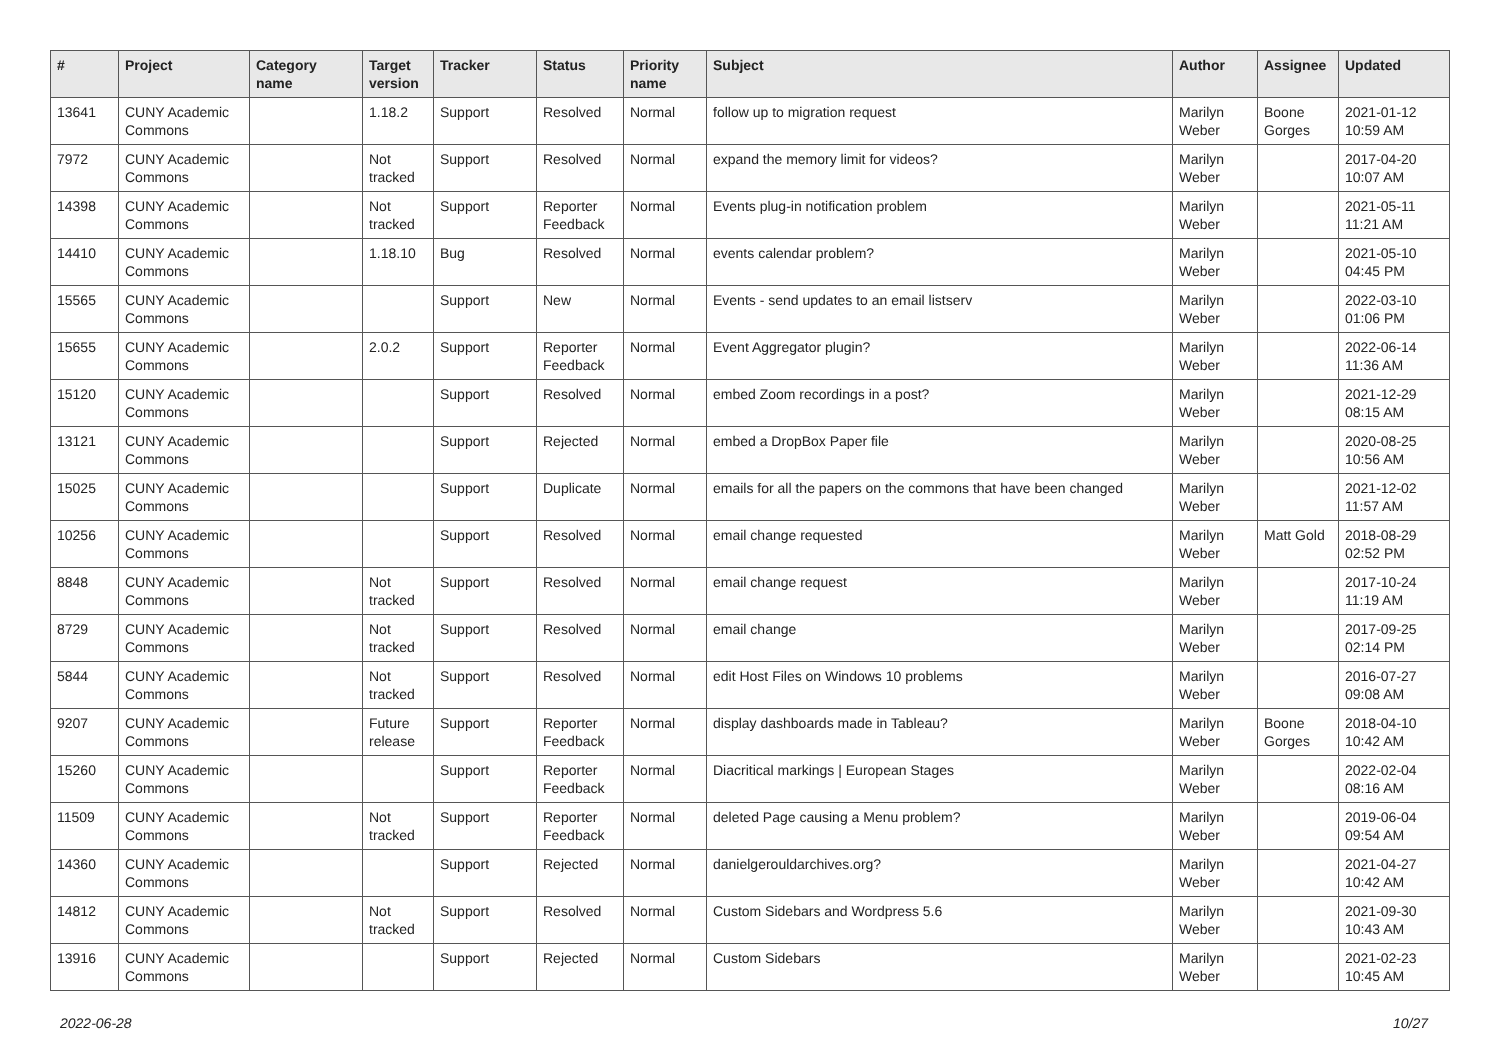| # | Project | Category name | Target version | Tracker | Status | Priority name | Subject | Author | Assignee | Updated |
| --- | --- | --- | --- | --- | --- | --- | --- | --- | --- | --- |
| 13641 | CUNY Academic Commons | | 1.18.2 | Support | Resolved | Normal | follow up to migration request | Marilyn Weber | Boone Gorges | 2021-01-12 10:59 AM |
| 7972 | CUNY Academic Commons | | Not tracked | Support | Resolved | Normal | expand the memory limit for videos? | Marilyn Weber | | 2017-04-20 10:07 AM |
| 14398 | CUNY Academic Commons | | Not tracked | Support | Reporter Feedback | Normal | Events plug-in notification problem | Marilyn Weber | | 2021-05-11 11:21 AM |
| 14410 | CUNY Academic Commons | | 1.18.10 | Bug | Resolved | Normal | events calendar problem? | Marilyn Weber | | 2021-05-10 04:45 PM |
| 15565 | CUNY Academic Commons | | | Support | New | Normal | Events - send updates to an email listserv | Marilyn Weber | | 2022-03-10 01:06 PM |
| 15655 | CUNY Academic Commons | | 2.0.2 | Support | Reporter Feedback | Normal | Event Aggregator plugin? | Marilyn Weber | | 2022-06-14 11:36 AM |
| 15120 | CUNY Academic Commons | | | Support | Resolved | Normal | embed Zoom recordings in a post? | Marilyn Weber | | 2021-12-29 08:15 AM |
| 13121 | CUNY Academic Commons | | | Support | Rejected | Normal | embed a DropBox Paper file | Marilyn Weber | | 2020-08-25 10:56 AM |
| 15025 | CUNY Academic Commons | | | Support | Duplicate | Normal | emails for all the papers on the commons that have been changed | Marilyn Weber | | 2021-12-02 11:57 AM |
| 10256 | CUNY Academic Commons | | | Support | Resolved | Normal | email change requested | Marilyn Weber | Matt Gold | 2018-08-29 02:52 PM |
| 8848 | CUNY Academic Commons | | Not tracked | Support | Resolved | Normal | email change request | Marilyn Weber | | 2017-10-24 11:19 AM |
| 8729 | CUNY Academic Commons | | Not tracked | Support | Resolved | Normal | email change | Marilyn Weber | | 2017-09-25 02:14 PM |
| 5844 | CUNY Academic Commons | | Not tracked | Support | Resolved | Normal | edit Host Files on Windows 10 problems | Marilyn Weber | | 2016-07-27 09:08 AM |
| 9207 | CUNY Academic Commons | | Future release | Support | Reporter Feedback | Normal | display dashboards made in Tableau? | Marilyn Weber | Boone Gorges | 2018-04-10 10:42 AM |
| 15260 | CUNY Academic Commons | | | Support | Reporter Feedback | Normal | Diacritical markings / European Stages | Marilyn Weber | | 2022-02-04 08:16 AM |
| 11509 | CUNY Academic Commons | | Not tracked | Support | Reporter Feedback | Normal | deleted Page causing a Menu problem? | Marilyn Weber | | 2019-06-04 09:54 AM |
| 14360 | CUNY Academic Commons | | | Support | Rejected | Normal | danielgerouldarchives.org? | Marilyn Weber | | 2021-04-27 10:42 AM |
| 14812 | CUNY Academic Commons | | Not tracked | Support | Resolved | Normal | Custom Sidebars and Wordpress 5.6 | Marilyn Weber | | 2021-09-30 10:43 AM |
| 13916 | CUNY Academic Commons | | | Support | Rejected | Normal | Custom Sidebars | Marilyn Weber | | 2021-02-23 10:45 AM |
2022-06-28 10/27